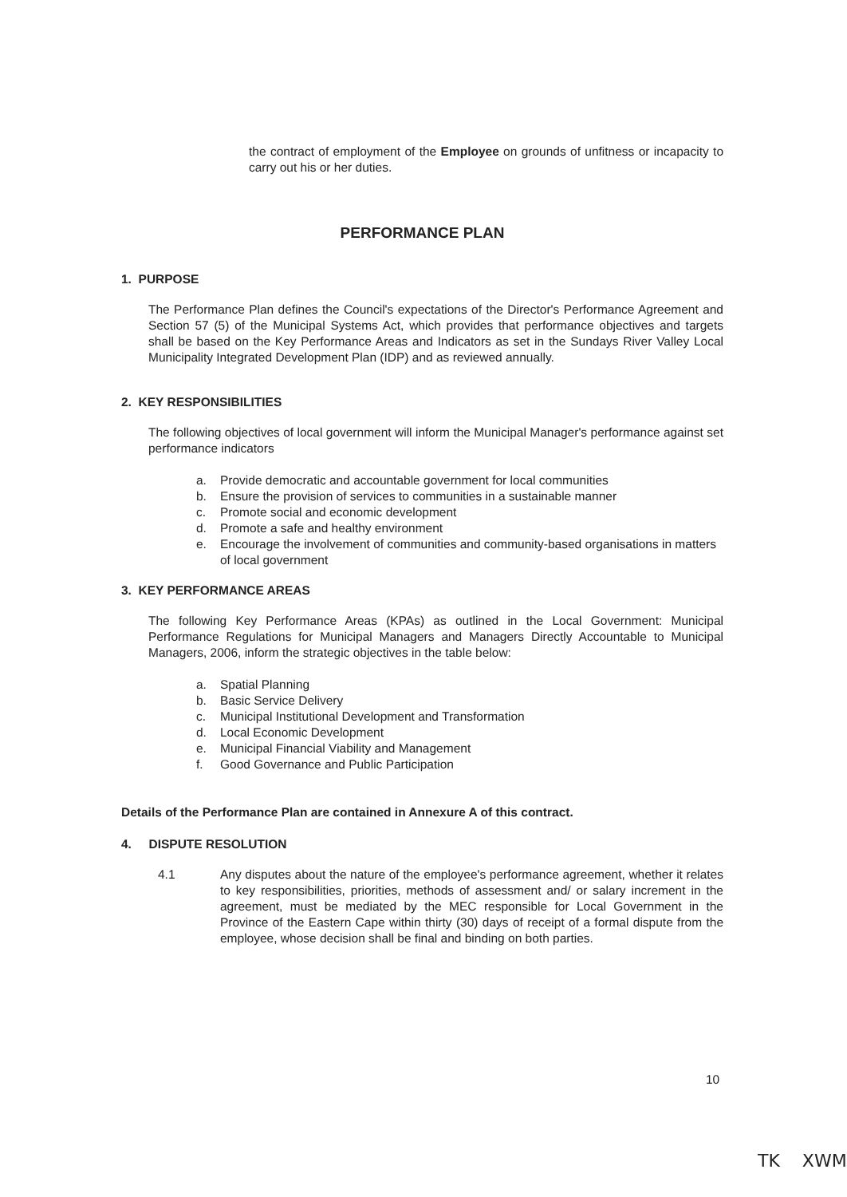the contract of employment of the Employee on grounds of unfitness or incapacity to carry out his or her duties.
PERFORMANCE PLAN
1. PURPOSE
The Performance Plan defines the Council's expectations of the Director's Performance Agreement and Section 57 (5) of the Municipal Systems Act, which provides that performance objectives and targets shall be based on the Key Performance Areas and Indicators as set in the Sundays River Valley Local Municipality Integrated Development Plan (IDP) and as reviewed annually.
2. KEY RESPONSIBILITIES
The following objectives of local government will inform the Municipal Manager's performance against set performance indicators
a. Provide democratic and accountable government for local communities
b. Ensure the provision of services to communities in a sustainable manner
c. Promote social and economic development
d. Promote a safe and healthy environment
e. Encourage the involvement of communities and community-based organisations in matters of local government
3. KEY PERFORMANCE AREAS
The following Key Performance Areas (KPAs) as outlined in the Local Government: Municipal Performance Regulations for Municipal Managers and Managers Directly Accountable to Municipal Managers, 2006, inform the strategic objectives in the table below:
a. Spatial Planning
b. Basic Service Delivery
c. Municipal Institutional Development and Transformation
d. Local Economic Development
e. Municipal Financial Viability and Management
f. Good Governance and Public Participation
Details of the Performance Plan are contained in Annexure A of this contract.
4. DISPUTE RESOLUTION
4.1 Any disputes about the nature of the employee's performance agreement, whether it relates to key responsibilities, priorities, methods of assessment and/ or salary increment in the agreement, must be mediated by the MEC responsible for Local Government in the Province of the Eastern Cape within thirty (30) days of receipt of a formal dispute from the employee, whose decision shall be final and binding on both parties.
10
TK XWM